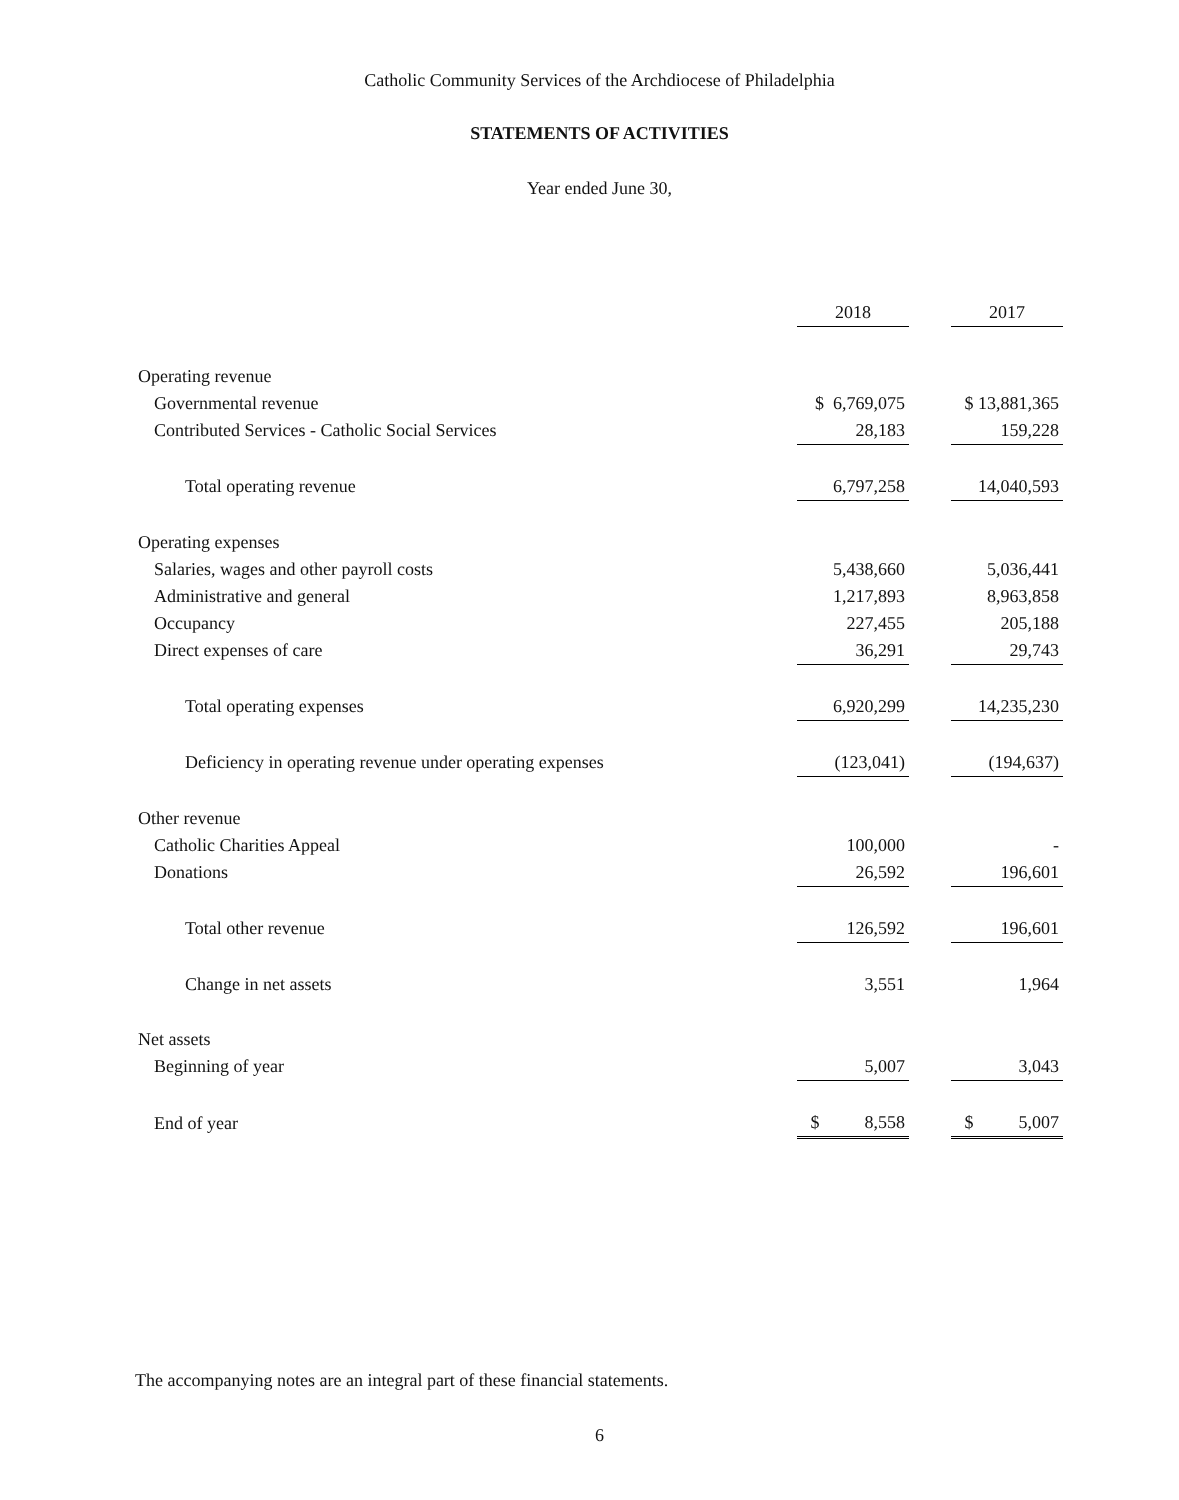Catholic Community Services of the Archdiocese of Philadelphia
STATEMENTS OF ACTIVITIES
Year ended June 30,
| | 2018 | | 2017 |
| --- | --- | --- | --- |
| Operating revenue | | | |
| Governmental revenue | $ 6,769,075 | | $ 13,881,365 |
| Contributed Services - Catholic Social Services | 28,183 | | 159,228 |
| Total operating revenue | 6,797,258 | | 14,040,593 |
| Operating expenses | | | |
| Salaries, wages and other payroll costs | 5,438,660 | | 5,036,441 |
| Administrative and general | 1,217,893 | | 8,963,858 |
| Occupancy | 227,455 | | 205,188 |
| Direct expenses of care | 36,291 | | 29,743 |
| Total operating expenses | 6,920,299 | | 14,235,230 |
| Deficiency in operating revenue under operating expenses | (123,041) | | (194,637) |
| Other revenue | | | |
| Catholic Charities Appeal | 100,000 | | - |
| Donations | 26,592 | | 196,601 |
| Total other revenue | 126,592 | | 196,601 |
| Change in net assets | 3,551 | | 1,964 |
| Net assets | | | |
| Beginning of year | 5,007 | | 3,043 |
| End of year | $ 8,558 | | $ 5,007 |
The accompanying notes are an integral part of these financial statements.
6